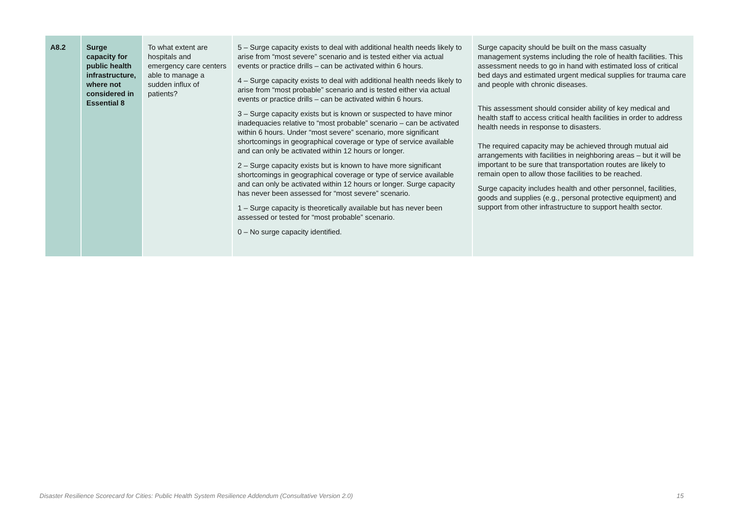| A8.2 | Surge capacity for public health infrastructure, where not considered in Essential 8 | To what extent are hospitals and emergency care centers able to manage a sudden influx of patients? | 5 – Surge capacity exists to deal with additional health needs likely to arise from “most severe” scenario and is tested either via actual events or practice drills – can be activated within 6 hours. 4 – Surge capacity exists to deal with additional health needs likely to arise from “most probable” scenario and is tested either via actual events or practice drills – can be activated within 6 hours. 3 – Surge capacity exists but is known or suspected to have minor inadequacies relative to “most probable” scenario – can be activated within 6 hours. Under “most severe” scenario, more significant shortcomings in geographical coverage or type of service available and can only be activated within 12 hours or longer. 2 – Surge capacity exists but is known to have more significant shortcomings in geographical coverage or type of service available and can only be activated within 12 hours or longer. Surge capacity has never been assessed for “most severe” scenario. 1 – Surge capacity is theoretically available but has never been assessed or tested for “most probable” scenario. 0 – No surge capacity identified. | Surge capacity should be built on the mass casualty management systems including the role of health facilities. This assessment needs to go in hand with estimated loss of critical bed days and estimated urgent medical supplies for trauma care and people with chronic diseases. This assessment should consider ability of key medical and health staff to access critical health facilities in order to address health needs in response to disasters. The required capacity may be achieved through mutual aid arrangements with facilities in neighboring areas – but it will be important to be sure that transportation routes are likely to remain open to allow those facilities to be reached. Surge capacity includes health and other personnel, facilities, goods and supplies (e.g., personal protective equipment) and support from other infrastructure to support health sector. |
Disaster Resilience Scorecard for Cities: Public Health System Resilience Addendum (Consultative Version 2.0) 15